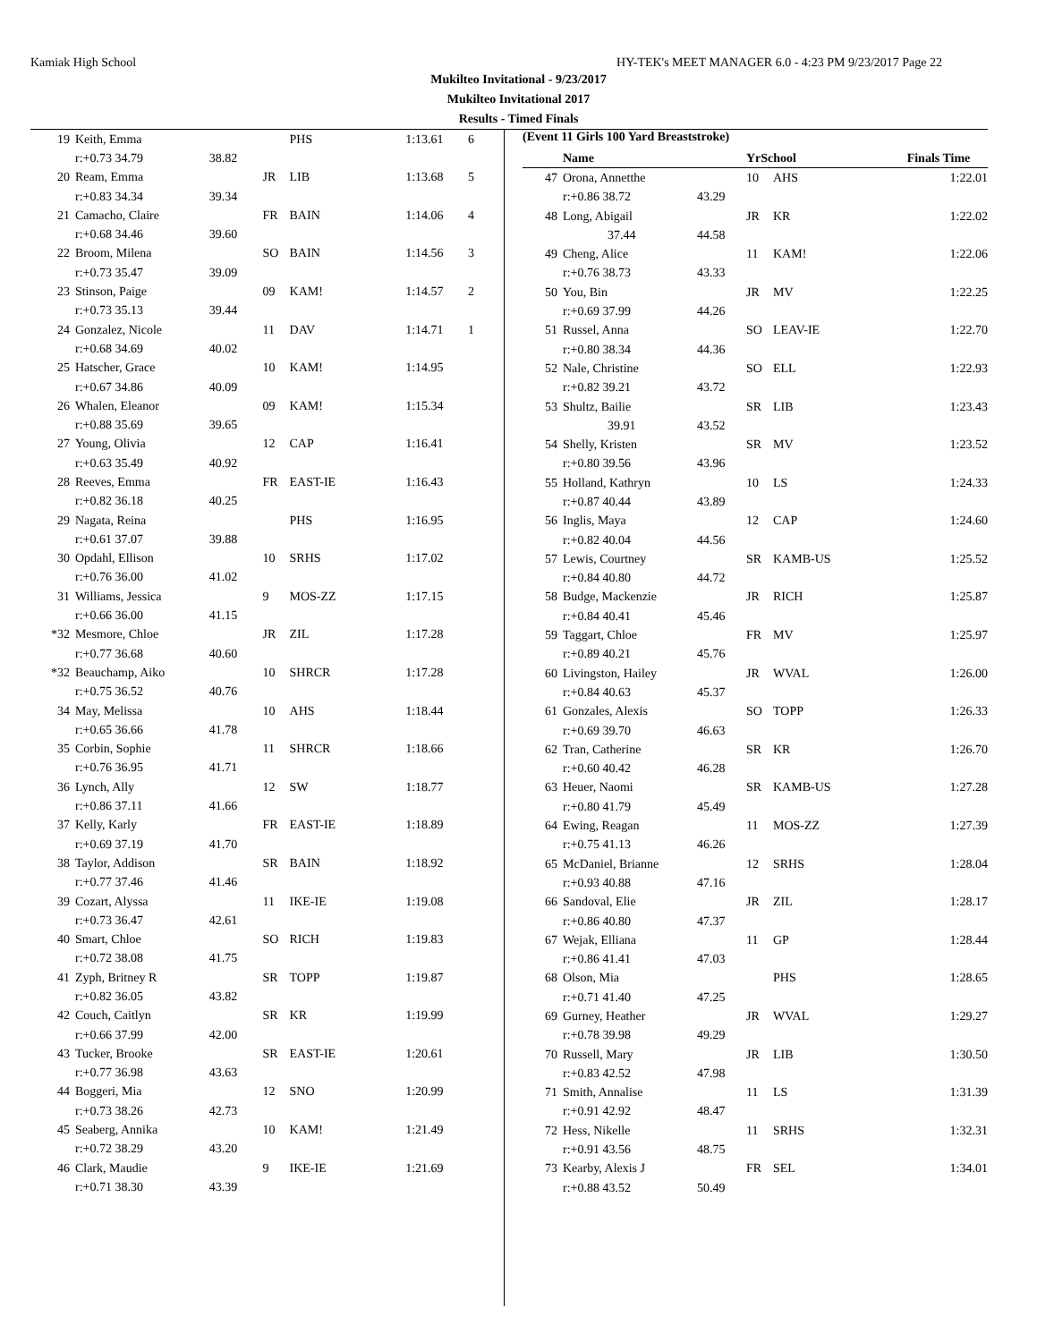Kamiak High School HY-TEK's MEET MANAGER 6.0 - 4:23 PM 9/23/2017 Page 22
Mukilteo Invitational - 9/23/2017
Mukilteo Invitational 2017
Results - Timed Finals
| 19 | Keith, Emma | | | PHS | 1:13.61 | 6 |
| r:+0.73 34.79 | | 38.82 | | | | |
| 20 | Ream, Emma | | JR | LIB | 1:13.68 | 5 |
| r:+0.83 34.34 | | 39.34 | | | | |
| 21 | Camacho, Claire | | FR | BAIN | 1:14.06 | 4 |
| r:+0.68 34.46 | | 39.60 | | | | |
| 22 | Broom, Milena | | SO | BAIN | 1:14.56 | 3 |
| r:+0.73 35.47 | | 39.09 | | | | |
| 23 | Stinson, Paige | | 09 | KAM! | 1:14.57 | 2 |
| r:+0.73 35.13 | | 39.44 | | | | |
| 24 | Gonzalez, Nicole | | 11 | DAV | 1:14.71 | 1 |
| r:+0.68 34.69 | | 40.02 | | | | |
| 25 | Hatscher, Grace | | 10 | KAM! | 1:14.95 | |
| r:+0.67 34.86 | | 40.09 | | | | |
| 26 | Whalen, Eleanor | | 09 | KAM! | 1:15.34 | |
| r:+0.88 35.69 | | 39.65 | | | | |
| 27 | Young, Olivia | | 12 | CAP | 1:16.41 | |
| r:+0.63 35.49 | | 40.92 | | | | |
| 28 | Reeves, Emma | | FR | EAST-IE | 1:16.43 | |
| r:+0.82 36.18 | | 40.25 | | | | |
| 29 | Nagata, Reina | | | PHS | 1:16.95 | |
| r:+0.61 37.07 | | 39.88 | | | | |
| 30 | Opdahl, Ellison | | 10 | SRHS | 1:17.02 | |
| r:+0.76 36.00 | | 41.02 | | | | |
| 31 | Williams, Jessica | | 9 | MOS-ZZ | 1:17.15 | |
| r:+0.66 36.00 | | 41.15 | | | | |
| *32 | Mesmore, Chloe | | JR | ZIL | 1:17.28 | |
| r:+0.77 36.68 | | 40.60 | | | | |
| *32 | Beauchamp, Aiko | | 10 | SHRCR | 1:17.28 | |
| r:+0.75 36.52 | | 40.76 | | | | |
| 34 | May, Melissa | | 10 | AHS | 1:18.44 | |
| r:+0.65 36.66 | | 41.78 | | | | |
| 35 | Corbin, Sophie | | 11 | SHRCR | 1:18.66 | |
| r:+0.76 36.95 | | 41.71 | | | | |
| 36 | Lynch, Ally | | 12 | SW | 1:18.77 | |
| r:+0.86 37.11 | | 41.66 | | | | |
| 37 | Kelly, Karly | | FR | EAST-IE | 1:18.89 | |
| r:+0.69 37.19 | | 41.70 | | | | |
| 38 | Taylor, Addison | | SR | BAIN | 1:18.92 | |
| r:+0.77 37.46 | | 41.46 | | | | |
| 39 | Cozart, Alyssa | | 11 | IKE-IE | 1:19.08 | |
| r:+0.73 36.47 | | 42.61 | | | | |
| 40 | Smart, Chloe | | SO | RICH | 1:19.83 | |
| r:+0.72 38.08 | | 41.75 | | | | |
| 41 | Zyph, Britney R | | SR | TOPP | 1:19.87 | |
| r:+0.82 36.05 | | 43.82 | | | | |
| 42 | Couch, Caitlyn | | SR | KR | 1:19.99 | |
| r:+0.66 37.99 | | 42.00 | | | | |
| 43 | Tucker, Brooke | | SR | EAST-IE | 1:20.61 | |
| r:+0.77 36.98 | | 43.63 | | | | |
| 44 | Boggeri, Mia | | 12 | SNO | 1:20.99 | |
| r:+0.73 38.26 | | 42.73 | | | | |
| 45 | Seaberg, Annika | | 10 | KAM! | 1:21.49 | |
| r:+0.72 38.29 | | 43.20 | | | | |
| 46 | Clark, Maudie | | 9 | IKE-IE | 1:21.69 | |
| r:+0.71 38.30 | | 43.39 | | | | |
(Event 11 Girls 100 Yard Breaststroke)
| | Name | | YrSchool | | Finals Time |
| --- | --- | --- | --- | --- | --- |
| 47 | Orona, Annetthe | | 10 | AHS | 1:22.01 |
| r:+0.86 38.72 | | 43.29 | | | |
| 48 | Long, Abigail | | JR | KR | 1:22.02 |
| 37.44 | | 44.58 | | | |
| 49 | Cheng, Alice | | 11 | KAM! | 1:22.06 |
| r:+0.76 38.73 | | 43.33 | | | |
| 50 | You, Bin | | JR | MV | 1:22.25 |
| r:+0.69 37.99 | | 44.26 | | | |
| 51 | Russel, Anna | | SO | LEAV-IE | 1:22.70 |
| r:+0.80 38.34 | | 44.36 | | | |
| 52 | Nale, Christine | | SO | ELL | 1:22.93 |
| r:+0.82 39.21 | | 43.72 | | | |
| 53 | Shultz, Bailie | | SR | LIB | 1:23.43 |
| 39.91 | | 43.52 | | | |
| 54 | Shelly, Kristen | | SR | MV | 1:23.52 |
| r:+0.80 39.56 | | 43.96 | | | |
| 55 | Holland, Kathryn | | 10 | LS | 1:24.33 |
| r:+0.87 40.44 | | 43.89 | | | |
| 56 | Inglis, Maya | | 12 | CAP | 1:24.60 |
| r:+0.82 40.04 | | 44.56 | | | |
| 57 | Lewis, Courtney | | SR | KAMB-US | 1:25.52 |
| r:+0.84 40.80 | | 44.72 | | | |
| 58 | Budge, Mackenzie | | JR | RICH | 1:25.87 |
| r:+0.84 40.41 | | 45.46 | | | |
| 59 | Taggart, Chloe | | FR | MV | 1:25.97 |
| r:+0.89 40.21 | | 45.76 | | | |
| 60 | Livingston, Hailey | | JR | WVAL | 1:26.00 |
| r:+0.84 40.63 | | 45.37 | | | |
| 61 | Gonzales, Alexis | | SO | TOPP | 1:26.33 |
| r:+0.69 39.70 | | 46.63 | | | |
| 62 | Tran, Catherine | | SR | KR | 1:26.70 |
| r:+0.60 40.42 | | 46.28 | | | |
| 63 | Heuer, Naomi | | SR | KAMB-US | 1:27.28 |
| r:+0.80 41.79 | | 45.49 | | | |
| 64 | Ewing, Reagan | | 11 | MOS-ZZ | 1:27.39 |
| r:+0.75 41.13 | | 46.26 | | | |
| 65 | McDaniel, Brianne | | 12 | SRHS | 1:28.04 |
| r:+0.93 40.88 | | 47.16 | | | |
| 66 | Sandoval, Elie | | JR | ZIL | 1:28.17 |
| r:+0.86 40.80 | | 47.37 | | | |
| 67 | Wejak, Elliana | | 11 | GP | 1:28.44 |
| r:+0.86 41.41 | | 47.03 | | | |
| 68 | Olson, Mia | | | PHS | 1:28.65 |
| r:+0.71 41.40 | | 47.25 | | | |
| 69 | Gurney, Heather | | JR | WVAL | 1:29.27 |
| r:+0.78 39.98 | | 49.29 | | | |
| 70 | Russell, Mary | | JR | LIB | 1:30.50 |
| r:+0.83 42.52 | | 47.98 | | | |
| 71 | Smith, Annalise | | 11 | LS | 1:31.39 |
| r:+0.91 42.92 | | 48.47 | | | |
| 72 | Hess, Nikelle | | 11 | SRHS | 1:32.31 |
| r:+0.91 43.56 | | 48.75 | | | |
| 73 | Kearby, Alexis J | | FR | SEL | 1:34.01 |
| r:+0.88 43.52 | | 50.49 | | | |